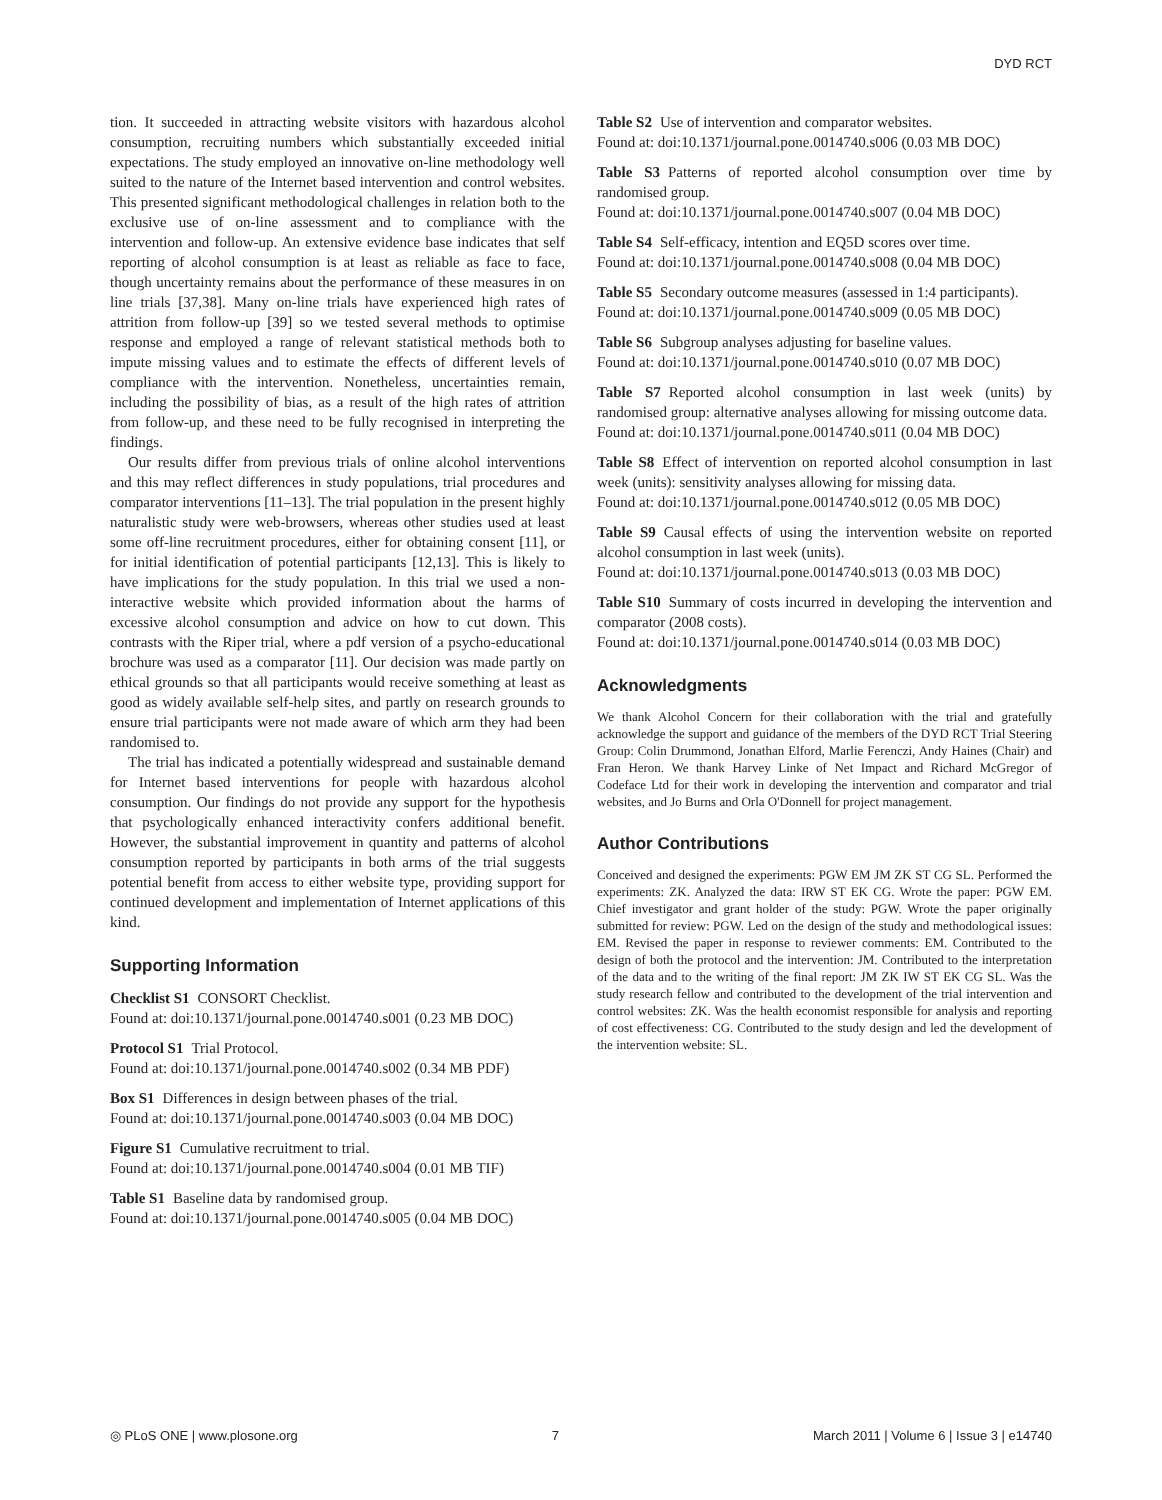DYD RCT
tion. It succeeded in attracting website visitors with hazardous alcohol consumption, recruiting numbers which substantially exceeded initial expectations. The study employed an innovative on-line methodology well suited to the nature of the Internet based intervention and control websites. This presented significant methodological challenges in relation both to the exclusive use of on-line assessment and to compliance with the intervention and follow-up. An extensive evidence base indicates that self reporting of alcohol consumption is at least as reliable as face to face, though uncertainty remains about the performance of these measures in on line trials [37,38]. Many on-line trials have experienced high rates of attrition from follow-up [39] so we tested several methods to optimise response and employed a range of relevant statistical methods both to impute missing values and to estimate the effects of different levels of compliance with the intervention. Nonetheless, uncertainties remain, including the possibility of bias, as a result of the high rates of attrition from follow-up, and these need to be fully recognised in interpreting the findings.
Our results differ from previous trials of online alcohol interventions and this may reflect differences in study populations, trial procedures and comparator interventions [11–13]. The trial population in the present highly naturalistic study were web-browsers, whereas other studies used at least some off-line recruitment procedures, either for obtaining consent [11], or for initial identification of potential participants [12,13]. This is likely to have implications for the study population. In this trial we used a non-interactive website which provided information about the harms of excessive alcohol consumption and advice on how to cut down. This contrasts with the Riper trial, where a pdf version of a psycho-educational brochure was used as a comparator [11]. Our decision was made partly on ethical grounds so that all participants would receive something at least as good as widely available self-help sites, and partly on research grounds to ensure trial participants were not made aware of which arm they had been randomised to.
The trial has indicated a potentially widespread and sustainable demand for Internet based interventions for people with hazardous alcohol consumption. Our findings do not provide any support for the hypothesis that psychologically enhanced interactivity confers additional benefit. However, the substantial improvement in quantity and patterns of alcohol consumption reported by participants in both arms of the trial suggests potential benefit from access to either website type, providing support for continued development and implementation of Internet applications of this kind.
Supporting Information
Checklist S1 CONSORT Checklist.
Found at: doi:10.1371/journal.pone.0014740.s001 (0.23 MB DOC)
Protocol S1 Trial Protocol.
Found at: doi:10.1371/journal.pone.0014740.s002 (0.34 MB PDF)
Box S1 Differences in design between phases of the trial.
Found at: doi:10.1371/journal.pone.0014740.s003 (0.04 MB DOC)
Figure S1 Cumulative recruitment to trial.
Found at: doi:10.1371/journal.pone.0014740.s004 (0.01 MB TIF)
Table S1 Baseline data by randomised group.
Found at: doi:10.1371/journal.pone.0014740.s005 (0.04 MB DOC)
Table S2 Use of intervention and comparator websites.
Found at: doi:10.1371/journal.pone.0014740.s006 (0.03 MB DOC)
Table S3 Patterns of reported alcohol consumption over time by randomised group.
Found at: doi:10.1371/journal.pone.0014740.s007 (0.04 MB DOC)
Table S4 Self-efficacy, intention and EQ5D scores over time.
Found at: doi:10.1371/journal.pone.0014740.s008 (0.04 MB DOC)
Table S5 Secondary outcome measures (assessed in 1:4 participants).
Found at: doi:10.1371/journal.pone.0014740.s009 (0.05 MB DOC)
Table S6 Subgroup analyses adjusting for baseline values.
Found at: doi:10.1371/journal.pone.0014740.s010 (0.07 MB DOC)
Table S7 Reported alcohol consumption in last week (units) by randomised group: alternative analyses allowing for missing outcome data.
Found at: doi:10.1371/journal.pone.0014740.s011 (0.04 MB DOC)
Table S8 Effect of intervention on reported alcohol consumption in last week (units): sensitivity analyses allowing for missing data.
Found at: doi:10.1371/journal.pone.0014740.s012 (0.05 MB DOC)
Table S9 Causal effects of using the intervention website on reported alcohol consumption in last week (units).
Found at: doi:10.1371/journal.pone.0014740.s013 (0.03 MB DOC)
Table S10 Summary of costs incurred in developing the intervention and comparator (2008 costs).
Found at: doi:10.1371/journal.pone.0014740.s014 (0.03 MB DOC)
Acknowledgments
We thank Alcohol Concern for their collaboration with the trial and gratefully acknowledge the support and guidance of the members of the DYD RCT Trial Steering Group: Colin Drummond, Jonathan Elford, Marlie Ferenczi, Andy Haines (Chair) and Fran Heron. We thank Harvey Linke of Net Impact and Richard McGregor of Codeface Ltd for their work in developing the intervention and comparator and trial websites, and Jo Burns and Orla O'Donnell for project management.
Author Contributions
Conceived and designed the experiments: PGW EM JM ZK ST CG SL. Performed the experiments: ZK. Analyzed the data: IRW ST EK CG. Wrote the paper: PGW EM. Chief investigator and grant holder of the study: PGW. Wrote the paper originally submitted for review: PGW. Led on the design of the study and methodological issues: EM. Revised the paper in response to reviewer comments: EM. Contributed to the design of both the protocol and the intervention: JM. Contributed to the interpretation of the data and to the writing of the final report: JM ZK IW ST EK CG SL. Was the study research fellow and contributed to the development of the trial intervention and control websites: ZK. Was the health economist responsible for analysis and reporting of cost effectiveness: CG. Contributed to the study design and led the development of the intervention website: SL.
◎ PLoS ONE | www.plosone.org 7 March 2011 | Volume 6 | Issue 3 | e14740